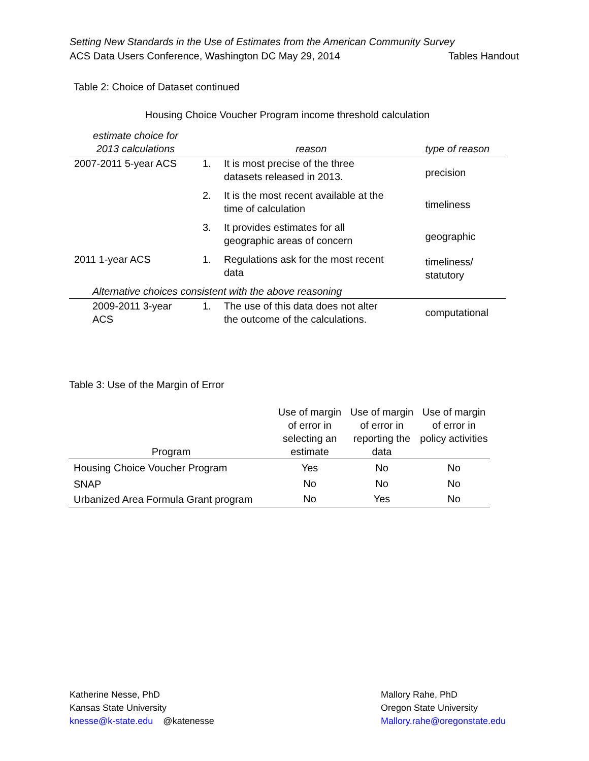Setting New Standards in the Use of Estimates from the American Community Survey
ACS Data Users Conference, Washington DC May 29, 2014 Tables Handout
Table 2: Choice of Dataset continued
| Housing Choice Voucher Program income threshold calculation | | | |
| estimate choice for 2013 calculations | reason | | type of reason |
| 2007-2011 5-year ACS | 1. | It is most precise of the three datasets released in 2013. | precision |
| | 2. | It is the most recent available at the time of calculation | timeliness |
| | 3. | It provides estimates for all geographic areas of concern | geographic |
| 2011 1-year ACS | 1. | Regulations ask for the most recent data | timeliness/ statutory |
| Alternative choices consistent with the above reasoning | | | |
| 2009-2011 3-year ACS | 1. | The use of this data does not alter the outcome of the calculations. | computational |
Table 3: Use of the Margin of Error
| Program | Use of margin of error in selecting an estimate | Use of margin of error in reporting the data | Use of margin of error in policy activities |
| --- | --- | --- | --- |
| Housing Choice Voucher Program | Yes | No | No |
| SNAP | No | No | No |
| Urbanized Area Formula Grant program | No | Yes | No |
Katherine Nesse, PhD
Kansas State University
knesse@k-state.edu @katenesse
Mallory Rahe, PhD
Oregon State University
Mallory.rahe@oregonstate.edu